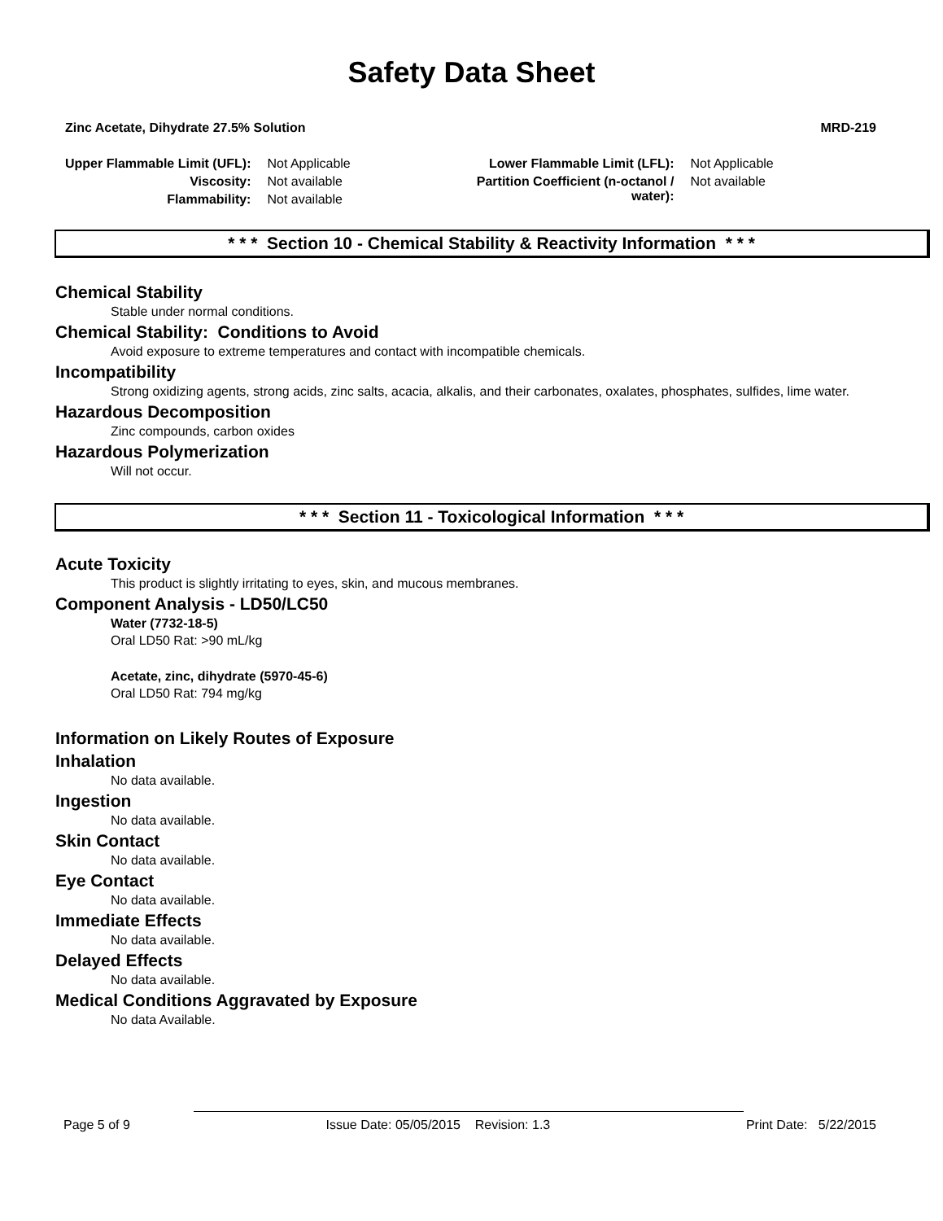Safety Data Sheet
Zinc Acetate, Dihydrate 27.5% Solution MRD-219
| Upper Flammable Limit (UFL): | Not Applicable | Lower Flammable Limit (LFL): | Not Applicable |
| Viscosity: | Not available | Partition Coefficient (n-octanol / water): | Not available |
| Flammability: | Not available | | |
* * * Section 10 - Chemical Stability & Reactivity Information * * *
Chemical Stability
Stable under normal conditions.
Chemical Stability: Conditions to Avoid
Avoid exposure to extreme temperatures and contact with incompatible chemicals.
Incompatibility
Strong oxidizing agents, strong acids, zinc salts, acacia, alkalis, and their carbonates, oxalates, phosphates, sulfides, lime water.
Hazardous Decomposition
Zinc compounds, carbon oxides
Hazardous Polymerization
Will not occur.
* * * Section 11 - Toxicological Information * * *
Acute Toxicity
This product is slightly irritating to eyes, skin, and mucous membranes.
Component Analysis - LD50/LC50
Water (7732-18-5)
Oral LD50 Rat: >90 mL/kg
Acetate, zinc, dihydrate (5970-45-6)
Oral LD50 Rat: 794 mg/kg
Information on Likely Routes of Exposure
Inhalation
No data available.
Ingestion
No data available.
Skin Contact
No data available.
Eye Contact
No data available.
Immediate Effects
No data available.
Delayed Effects
No data available.
Medical Conditions Aggravated by Exposure
No data Available.
Page 5 of 9 Issue Date: 05/05/2015 Revision: 1.3 Print Date: 5/22/2015